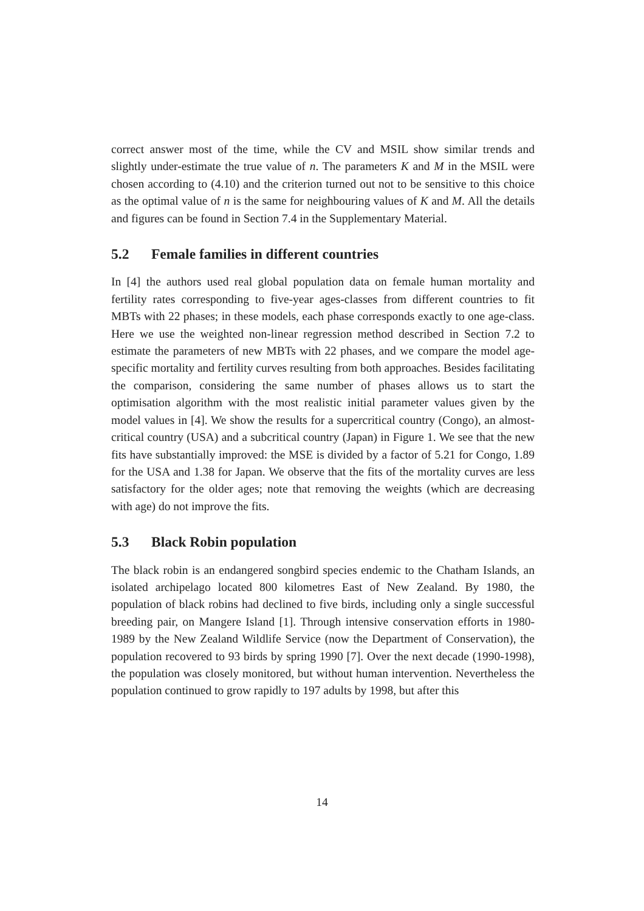correct answer most of the time, while the CV and MSIL show similar trends and slightly under-estimate the true value of n. The parameters K and M in the MSIL were chosen according to (4.10) and the criterion turned out not to be sensitive to this choice as the optimal value of n is the same for neighbouring values of K and M. All the details and figures can be found in Section 7.4 in the Supplementary Material.
5.2 Female families in different countries
In [4] the authors used real global population data on female human mortality and fertility rates corresponding to five-year ages-classes from different countries to fit MBTs with 22 phases; in these models, each phase corresponds exactly to one age-class. Here we use the weighted non-linear regression method described in Section 7.2 to estimate the parameters of new MBTs with 22 phases, and we compare the model age-specific mortality and fertility curves resulting from both approaches. Besides facilitating the comparison, considering the same number of phases allows us to start the optimisation algorithm with the most realistic initial parameter values given by the model values in [4]. We show the results for a supercritical country (Congo), an almost-critical country (USA) and a subcritical country (Japan) in Figure 1. We see that the new fits have substantially improved: the MSE is divided by a factor of 5.21 for Congo, 1.89 for the USA and 1.38 for Japan. We observe that the fits of the mortality curves are less satisfactory for the older ages; note that removing the weights (which are decreasing with age) do not improve the fits.
5.3 Black Robin population
The black robin is an endangered songbird species endemic to the Chatham Islands, an isolated archipelago located 800 kilometres East of New Zealand. By 1980, the population of black robins had declined to five birds, including only a single successful breeding pair, on Mangere Island [1]. Through intensive conservation efforts in 1980-1989 by the New Zealand Wildlife Service (now the Department of Conservation), the population recovered to 93 birds by spring 1990 [7]. Over the next decade (1990-1998), the population was closely monitored, but without human intervention. Nevertheless the population continued to grow rapidly to 197 adults by 1998, but after this
14